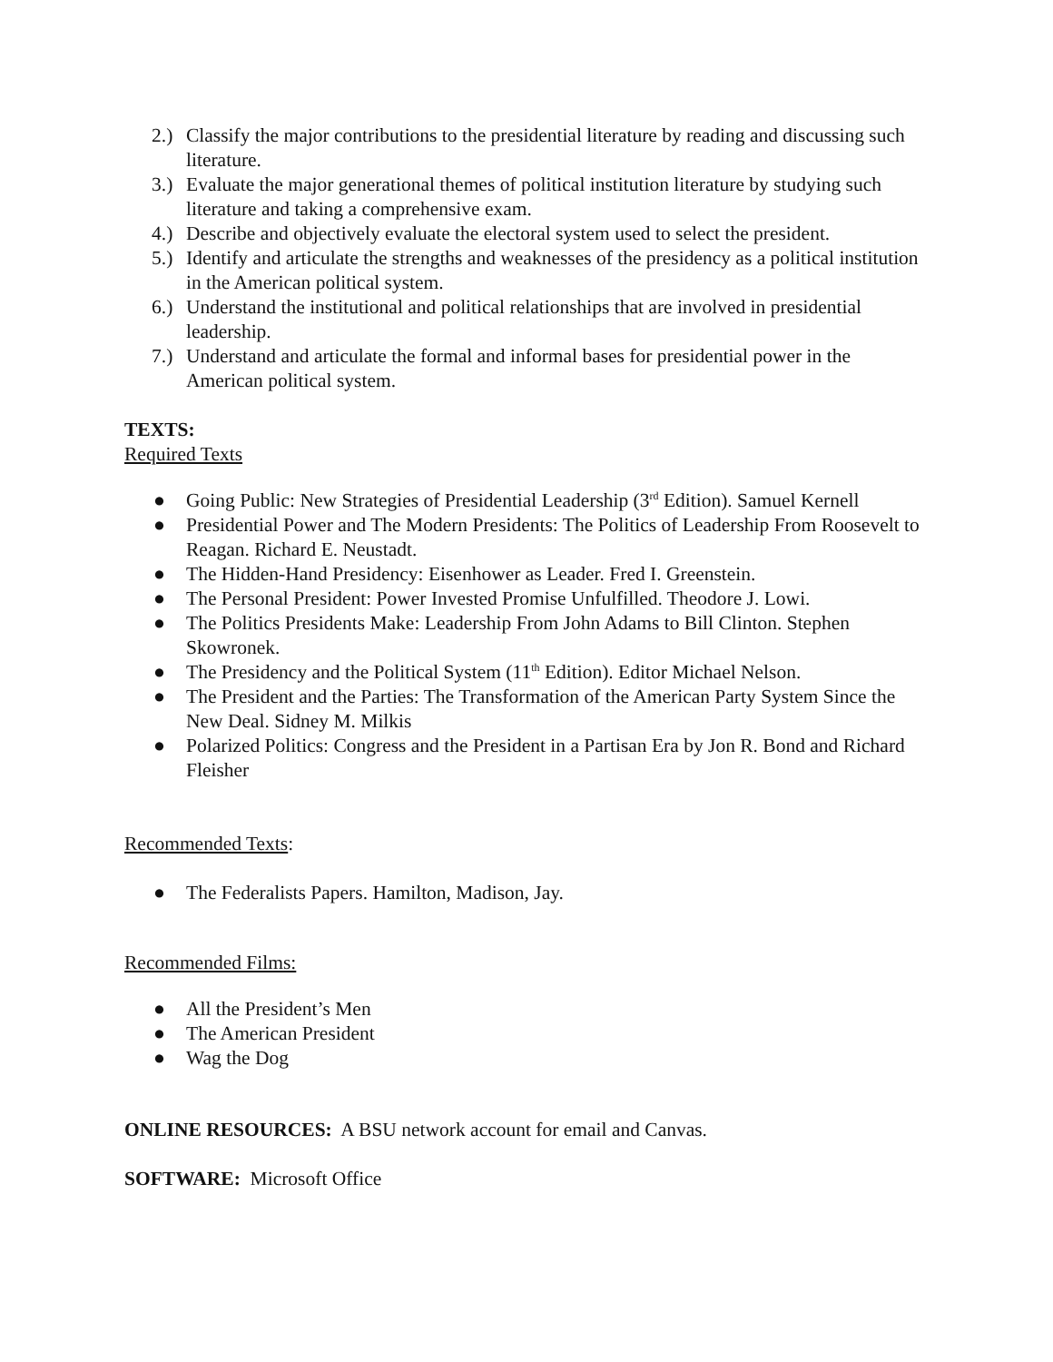2.) Classify the major contributions to the presidential literature by reading and discussing such literature.
3.) Evaluate the major generational themes of political institution literature by studying such literature and taking a comprehensive exam.
4.) Describe and objectively evaluate the electoral system used to select the president.
5.) Identify and articulate the strengths and weaknesses of the presidency as a political institution in the American political system.
6.) Understand the institutional and political relationships that are involved in presidential leadership.
7.) Understand and articulate the formal and informal bases for presidential power in the American political system.
TEXTS:
Required Texts
● Going Public: New Strategies of Presidential Leadership (3<sup>rd</sup> Edition). Samuel Kernell
● Presidential Power and The Modern Presidents: The Politics of Leadership From Roosevelt to Reagan. Richard E. Neustadt.
● The Hidden-Hand Presidency: Eisenhower as Leader. Fred I. Greenstein.
● The Personal President: Power Invested Promise Unfulfilled. Theodore J. Lowi.
● The Politics Presidents Make: Leadership From John Adams to Bill Clinton. Stephen Skowronek.
● The Presidency and the Political System (11<sup>th</sup> Edition). Editor Michael Nelson.
● The President and the Parties: The Transformation of the American Party System Since the New Deal. Sidney M. Milkis
● Polarized Politics: Congress and the President in a Partisan Era by Jon R. Bond and Richard Fleisher
Recommended Texts:
● The Federalists Papers. Hamilton, Madison, Jay.
Recommended Films:
● All the President’s Men
● The American President
● Wag the Dog
ONLINE RESOURCES: A BSU network account for email and Canvas.
SOFTWARE: Microsoft Office